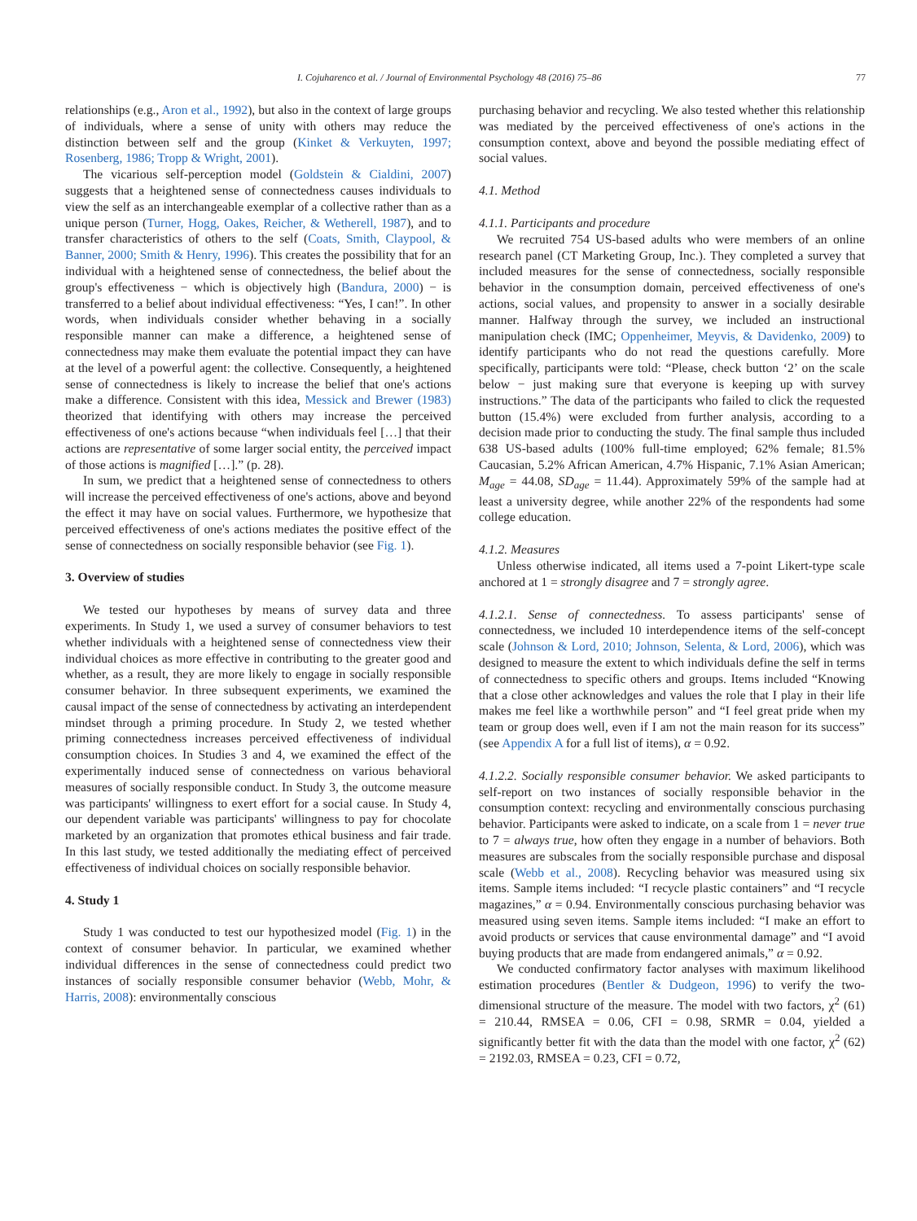I. Cojuharenco et al. / Journal of Environmental Psychology 48 (2016) 75–86 77
relationships (e.g., Aron et al., 1992), but also in the context of large groups of individuals, where a sense of unity with others may reduce the distinction between self and the group (Kinket & Verkuyten, 1997; Rosenberg, 1986; Tropp & Wright, 2001).
The vicarious self-perception model (Goldstein & Cialdini, 2007) suggests that a heightened sense of connectedness causes individuals to view the self as an interchangeable exemplar of a collective rather than as a unique person (Turner, Hogg, Oakes, Reicher, & Wetherell, 1987), and to transfer characteristics of others to the self (Coats, Smith, Claypool, & Banner, 2000; Smith & Henry, 1996). This creates the possibility that for an individual with a heightened sense of connectedness, the belief about the group's effectiveness − which is objectively high (Bandura, 2000) − is transferred to a belief about individual effectiveness: “Yes, I can!”. In other words, when individuals consider whether behaving in a socially responsible manner can make a difference, a heightened sense of connectedness may make them evaluate the potential impact they can have at the level of a powerful agent: the collective. Consequently, a heightened sense of connectedness is likely to increase the belief that one's actions make a difference. Consistent with this idea, Messick and Brewer (1983) theorized that identifying with others may increase the perceived effectiveness of one's actions because “when individuals feel […] that their actions are representative of some larger social entity, the perceived impact of those actions is magnified […].” (p. 28).
In sum, we predict that a heightened sense of connectedness to others will increase the perceived effectiveness of one's actions, above and beyond the effect it may have on social values. Furthermore, we hypothesize that perceived effectiveness of one's actions mediates the positive effect of the sense of connectedness on socially responsible behavior (see Fig. 1).
3. Overview of studies
We tested our hypotheses by means of survey data and three experiments. In Study 1, we used a survey of consumer behaviors to test whether individuals with a heightened sense of connectedness view their individual choices as more effective in contributing to the greater good and whether, as a result, they are more likely to engage in socially responsible consumer behavior. In three subsequent experiments, we examined the causal impact of the sense of connectedness by activating an interdependent mindset through a priming procedure. In Study 2, we tested whether priming connectedness increases perceived effectiveness of individual consumption choices. In Studies 3 and 4, we examined the effect of the experimentally induced sense of connectedness on various behavioral measures of socially responsible conduct. In Study 3, the outcome measure was participants' willingness to exert effort for a social cause. In Study 4, our dependent variable was participants' willingness to pay for chocolate marketed by an organization that promotes ethical business and fair trade. In this last study, we tested additionally the mediating effect of perceived effectiveness of individual choices on socially responsible behavior.
4. Study 1
Study 1 was conducted to test our hypothesized model (Fig. 1) in the context of consumer behavior. In particular, we examined whether individual differences in the sense of connectedness could predict two instances of socially responsible consumer behavior (Webb, Mohr, & Harris, 2008): environmentally conscious
purchasing behavior and recycling. We also tested whether this relationship was mediated by the perceived effectiveness of one's actions in the consumption context, above and beyond the possible mediating effect of social values.
4.1. Method
4.1.1. Participants and procedure
We recruited 754 US-based adults who were members of an online research panel (CT Marketing Group, Inc.). They completed a survey that included measures for the sense of connectedness, socially responsible behavior in the consumption domain, perceived effectiveness of one's actions, social values, and propensity to answer in a socially desirable manner. Halfway through the survey, we included an instructional manipulation check (IMC; Oppenheimer, Meyvis, & Davidenko, 2009) to identify participants who do not read the questions carefully. More specifically, participants were told: “Please, check button ‘2’ on the scale below − just making sure that everyone is keeping up with survey instructions.” The data of the participants who failed to click the requested button (15.4%) were excluded from further analysis, according to a decision made prior to conducting the study. The final sample thus included 638 US-based adults (100% full-time employed; 62% female; 81.5% Caucasian, 5.2% African American, 4.7% Hispanic, 7.1% Asian American; M<sub>age</sub> = 44.08, SD<sub>age</sub> = 11.44). Approximately 59% of the sample had at least a university degree, while another 22% of the respondents had some college education.
4.1.2. Measures
Unless otherwise indicated, all items used a 7-point Likert-type scale anchored at 1 = strongly disagree and 7 = strongly agree.
4.1.2.1. Sense of connectedness. To assess participants' sense of connectedness, we included 10 interdependence items of the self-concept scale (Johnson & Lord, 2010; Johnson, Selenta, & Lord, 2006), which was designed to measure the extent to which individuals define the self in terms of connectedness to specific others and groups. Items included “Knowing that a close other acknowledges and values the role that I play in their life makes me feel like a worthwhile person” and “I feel great pride when my team or group does well, even if I am not the main reason for its success” (see Appendix A for a full list of items), α = 0.92.
4.1.2.2. Socially responsible consumer behavior. We asked participants to self-report on two instances of socially responsible behavior in the consumption context: recycling and environmentally conscious purchasing behavior. Participants were asked to indicate, on a scale from 1 = never true to 7 = always true, how often they engage in a number of behaviors. Both measures are subscales from the socially responsible purchase and disposal scale (Webb et al., 2008). Recycling behavior was measured using six items. Sample items included: “I recycle plastic containers” and “I recycle magazines,” α = 0.94. Environmentally conscious purchasing behavior was measured using seven items. Sample items included: “I make an effort to avoid products or services that cause environmental damage” and “I avoid buying products that are made from endangered animals,” α = 0.92.
We conducted confirmatory factor analyses with maximum likelihood estimation procedures (Bentler & Dudgeon, 1996) to verify the two-dimensional structure of the measure. The model with two factors, χ<sup>2</sup> (61) = 210.44, RMSEA = 0.06, CFI = 0.98, SRMR = 0.04, yielded a significantly better fit with the data than the model with one factor, χ<sup>2</sup> (62) = 2192.03, RMSEA = 0.23, CFI = 0.72,